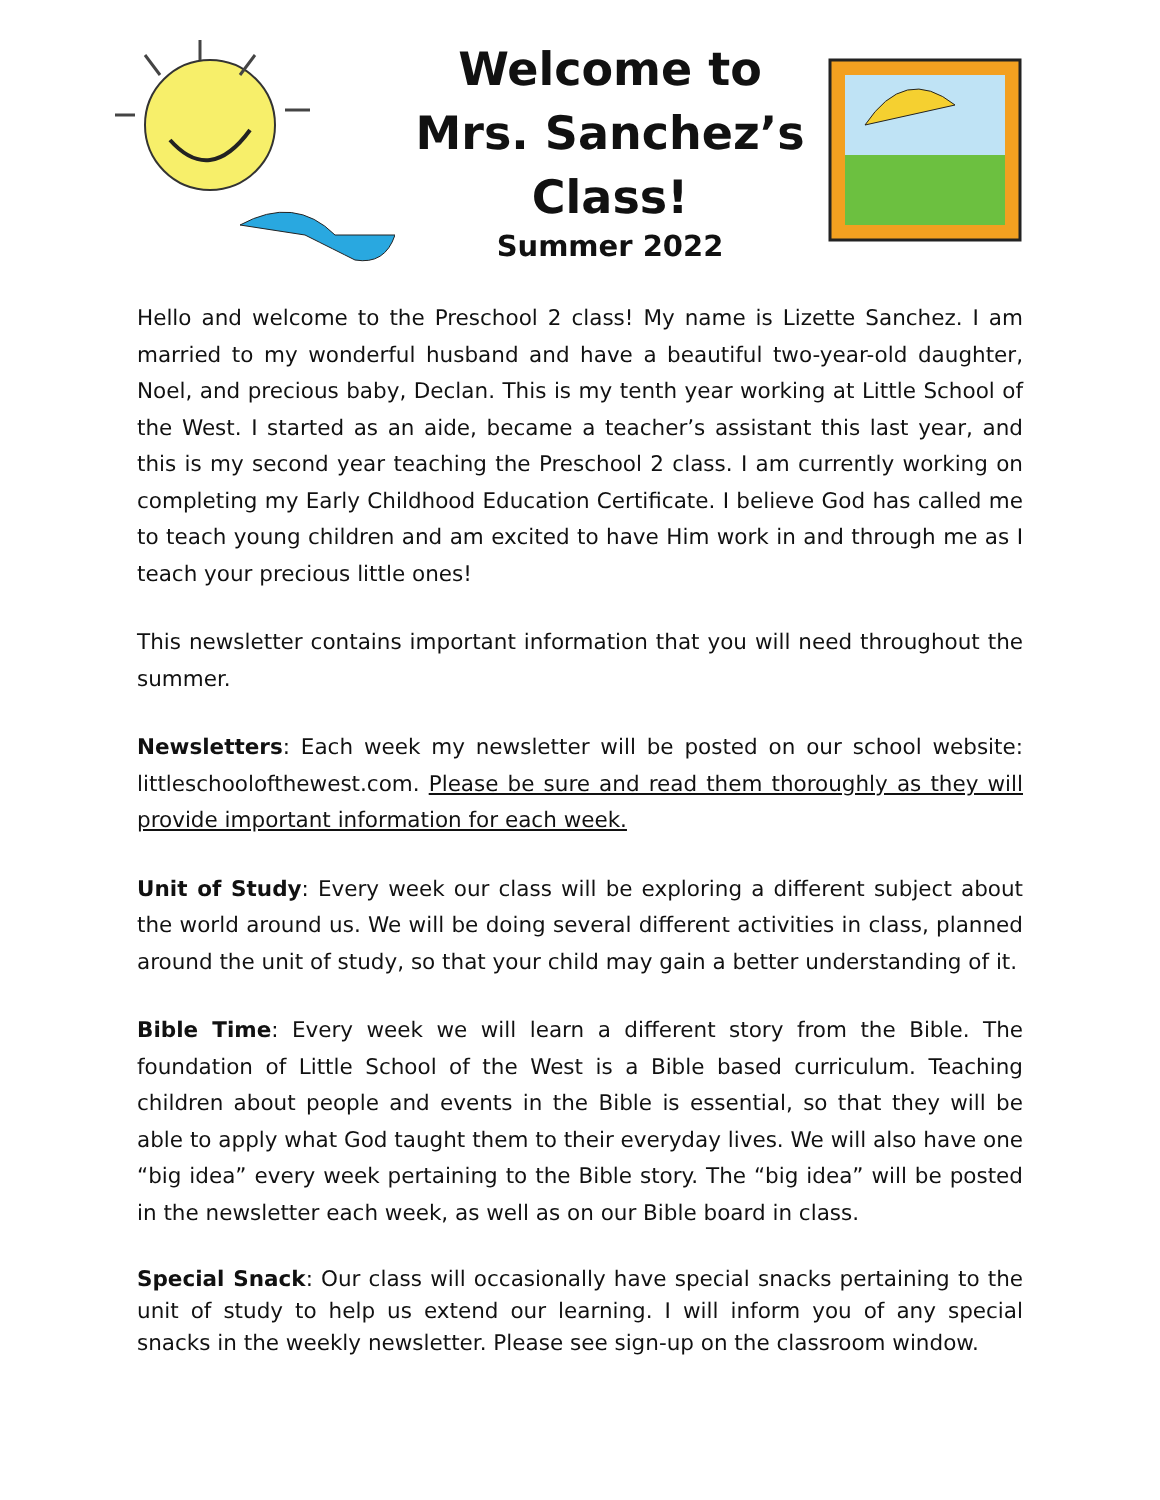Welcome to
Mrs. Sanchez’s Class!
Summer 2022
Hello and welcome to the Preschool 2 class! My name is Lizette Sanchez. I am married to my wonderful husband and have a beautiful two-year-old daughter, Noel, and precious baby, Declan. This is my tenth year working at Little School of the West. I started as an aide, became a teacher’s assistant this last year, and this is my second year teaching the Preschool 2 class. I am currently working on completing my Early Childhood Education Certificate. I believe God has called me to teach young children and am excited to have Him work in and through me as I teach your precious little ones!
This newsletter contains important information that you will need throughout the summer.
Newsletters: Each week my newsletter will be posted on our school website: littleschoolofthewest.com. Please be sure and read them thoroughly as they will provide important information for each week.
Unit of Study: Every week our class will be exploring a different subject about the world around us. We will be doing several different activities in class, planned around the unit of study, so that your child may gain a better understanding of it.
Bible Time: Every week we will learn a different story from the Bible. The foundation of Little School of the West is a Bible based curriculum. Teaching children about people and events in the Bible is essential, so that they will be able to apply what God taught them to their everyday lives. We will also have one “big idea” every week pertaining to the Bible story. The “big idea” will be posted in the newsletter each week, as well as on our Bible board in class.
Special Snack: Our class will occasionally have special snacks pertaining to the unit of study to help us extend our learning. I will inform you of any special snacks in the weekly newsletter. Please see sign-up on the classroom window.